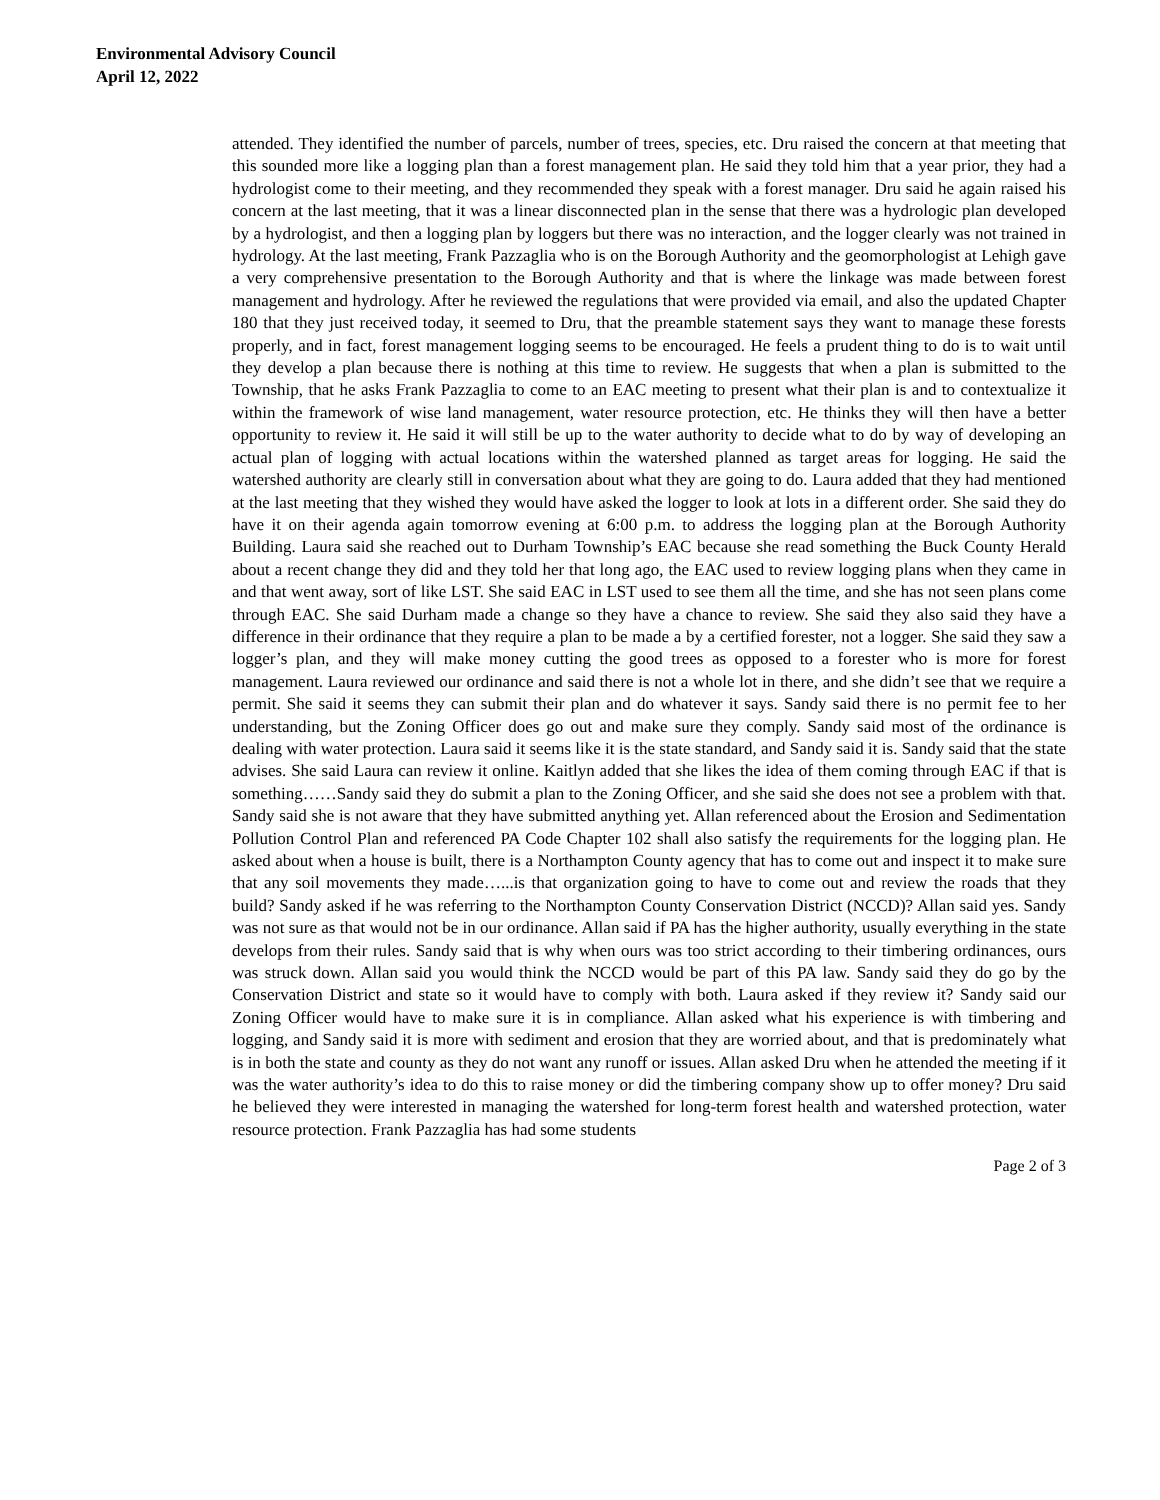Environmental Advisory Council
April 12, 2022
attended. They identified the number of parcels, number of trees, species, etc. Dru raised the concern at that meeting that this sounded more like a logging plan than a forest management plan. He said they told him that a year prior, they had a hydrologist come to their meeting, and they recommended they speak with a forest manager. Dru said he again raised his concern at the last meeting, that it was a linear disconnected plan in the sense that there was a hydrologic plan developed by a hydrologist, and then a logging plan by loggers but there was no interaction, and the logger clearly was not trained in hydrology. At the last meeting, Frank Pazzaglia who is on the Borough Authority and the geomorphologist at Lehigh gave a very comprehensive presentation to the Borough Authority and that is where the linkage was made between forest management and hydrology. After he reviewed the regulations that were provided via email, and also the updated Chapter 180 that they just received today, it seemed to Dru, that the preamble statement says they want to manage these forests properly, and in fact, forest management logging seems to be encouraged. He feels a prudent thing to do is to wait until they develop a plan because there is nothing at this time to review. He suggests that when a plan is submitted to the Township, that he asks Frank Pazzaglia to come to an EAC meeting to present what their plan is and to contextualize it within the framework of wise land management, water resource protection, etc. He thinks they will then have a better opportunity to review it. He said it will still be up to the water authority to decide what to do by way of developing an actual plan of logging with actual locations within the watershed planned as target areas for logging. He said the watershed authority are clearly still in conversation about what they are going to do. Laura added that they had mentioned at the last meeting that they wished they would have asked the logger to look at lots in a different order. She said they do have it on their agenda again tomorrow evening at 6:00 p.m. to address the logging plan at the Borough Authority Building. Laura said she reached out to Durham Township’s EAC because she read something the Buck County Herald about a recent change they did and they told her that long ago, the EAC used to review logging plans when they came in and that went away, sort of like LST. She said EAC in LST used to see them all the time, and she has not seen plans come through EAC. She said Durham made a change so they have a chance to review. She said they also said they have a difference in their ordinance that they require a plan to be made a by a certified forester, not a logger. She said they saw a logger’s plan, and they will make money cutting the good trees as opposed to a forester who is more for forest management. Laura reviewed our ordinance and said there is not a whole lot in there, and she didn’t see that we require a permit. She said it seems they can submit their plan and do whatever it says. Sandy said there is no permit fee to her understanding, but the Zoning Officer does go out and make sure they comply. Sandy said most of the ordinance is dealing with water protection. Laura said it seems like it is the state standard, and Sandy said it is. Sandy said that the state advises. She said Laura can review it online. Kaitlyn added that she likes the idea of them coming through EAC if that is something……Sandy said they do submit a plan to the Zoning Officer, and she said she does not see a problem with that. Sandy said she is not aware that they have submitted anything yet. Allan referenced about the Erosion and Sedimentation Pollution Control Plan and referenced PA Code Chapter 102 shall also satisfy the requirements for the logging plan. He asked about when a house is built, there is a Northampton County agency that has to come out and inspect it to make sure that any soil movements they made…...is that organization going to have to come out and review the roads that they build? Sandy asked if he was referring to the Northampton County Conservation District (NCCD)? Allan said yes. Sandy was not sure as that would not be in our ordinance. Allan said if PA has the higher authority, usually everything in the state develops from their rules. Sandy said that is why when ours was too strict according to their timbering ordinances, ours was struck down. Allan said you would think the NCCD would be part of this PA law. Sandy said they do go by the Conservation District and state so it would have to comply with both. Laura asked if they review it? Sandy said our Zoning Officer would have to make sure it is in compliance. Allan asked what his experience is with timbering and logging, and Sandy said it is more with sediment and erosion that they are worried about, and that is predominately what is in both the state and county as they do not want any runoff or issues. Allan asked Dru when he attended the meeting if it was the water authority’s idea to do this to raise money or did the timbering company show up to offer money? Dru said he believed they were interested in managing the watershed for long-term forest health and watershed protection, water resource protection. Frank Pazzaglia has had some students
Page 2 of 3